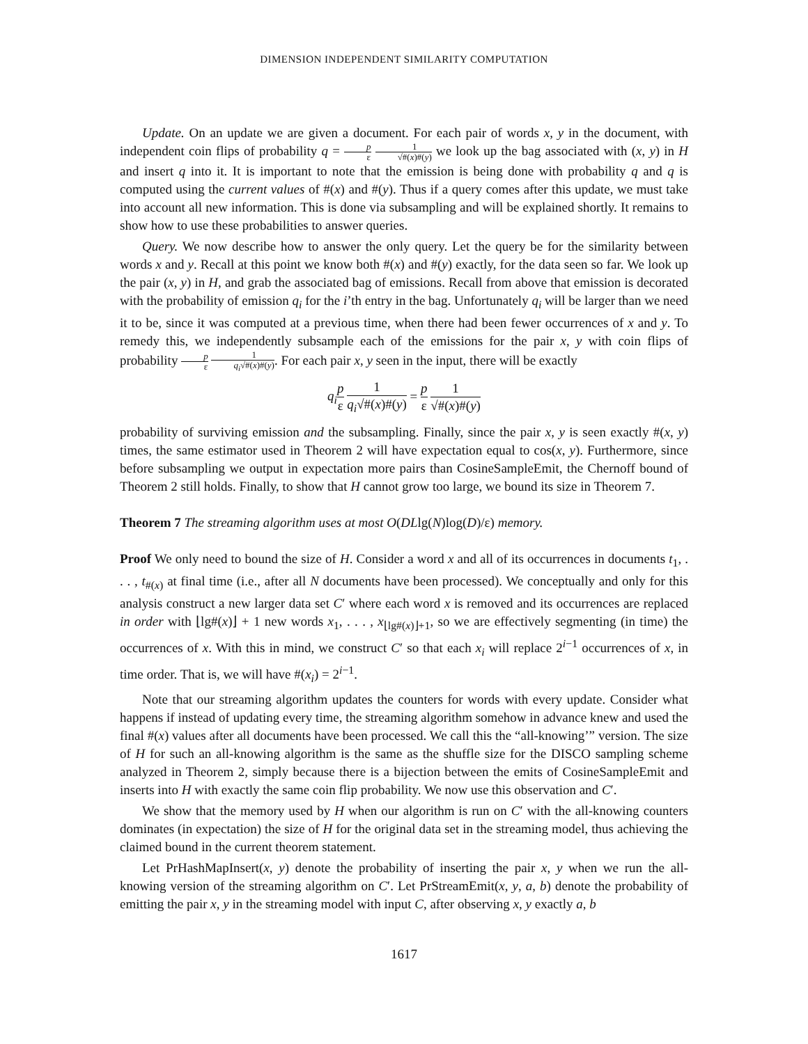DIMENSION INDEPENDENT SIMILARITY COMPUTATION
Update. On an update we are given a document. For each pair of words x, y in the document, with independent coin flips of probability q = p ε 1 √#(x)#(y) we look up the bag associated with (x, y) in H and insert q into it. It is important to note that the emission is being done with probability q and q is computed using the current values of #(x) and #(y). Thus if a query comes after this update, we must take into account all new information. This is done via subsampling and will be explained shortly. It remains to show how to use these probabilities to answer queries.
Query. We now describe how to answer the only query. Let the query be for the similarity between words x and y. Recall at this point we know both #(x) and #(y) exactly, for the data seen so far. We look up the pair (x, y) in H, and grab the associated bag of emissions. Recall from above that emission is decorated with the probability of emission q<sub>i</sub> for the i’th entry in the bag. Unfortunately q<sub>i</sub> will be larger than we need it to be, since it was computed at a previous time, when there had been fewer occurrences of x and y. To remedy this, we independently subsample each of the emissions for the pair x, y with coin flips of probability p ε 1 q<sub>i</sub>√#(x)#(y). For each pair x, y seen in the input, there will be exactly
q<sub>i</sub> p ε 1 q<sub>i</sub>√#(x)#(y) = p ε 1 √#(x)#(y)
probability of surviving emission and the subsampling. Finally, since the pair x, y is seen exactly #(x, y) times, the same estimator used in Theorem 2 will have expectation equal to cos(x, y). Furthermore, since before subsampling we output in expectation more pairs than CosineSampleEmit, the Chernoff bound of Theorem 2 still holds. Finally, to show that H cannot grow too large, we bound its size in Theorem 7.
Theorem 7 The streaming algorithm uses at most O(DLlg(N)log(D)/ε) memory.
Proof We only need to bound the size of H. Consider a word x and all of its occurrences in documents t<sub>1</sub>, . . . , t<sub>#(x)</sub> at final time (i.e., after all N documents have been processed). We conceptually and only for this analysis construct a new larger data set C′ where each word x is removed and its occurrences are replaced in order with ⌊lg#(x)⌋ + 1 new words x<sub>1</sub>, . . . , x<sub>⌊lg#(x)⌋+1</sub>, so we are effectively segmenting (in time) the occurrences of x. With this in mind, we construct C′ so that each x<sub>i</sub> will replace 2<sup>i−1</sup> occurrences of x, in time order. That is, we will have #(x<sub>i</sub>) = 2<sup>i−1</sup>.
Note that our streaming algorithm updates the counters for words with every update. Consider what happens if instead of updating every time, the streaming algorithm somehow in advance knew and used the final #(x) values after all documents have been processed. We call this the “all-knowing’” version. The size of H for such an all-knowing algorithm is the same as the shuffle size for the DISCO sampling scheme analyzed in Theorem 2, simply because there is a bijection between the emits of CosineSampleEmit and inserts into H with exactly the same coin flip probability. We now use this observation and C′.
We show that the memory used by H when our algorithm is run on C′ with the all-knowing counters dominates (in expectation) the size of H for the original data set in the streaming model, thus achieving the claimed bound in the current theorem statement.
Let PrHashMapInsert(x, y) denote the probability of inserting the pair x, y when we run the all-knowing version of the streaming algorithm on C′. Let PrStreamEmit(x, y, a, b) denote the probability of emitting the pair x, y in the streaming model with input C, after observing x, y exactly a, b
1617